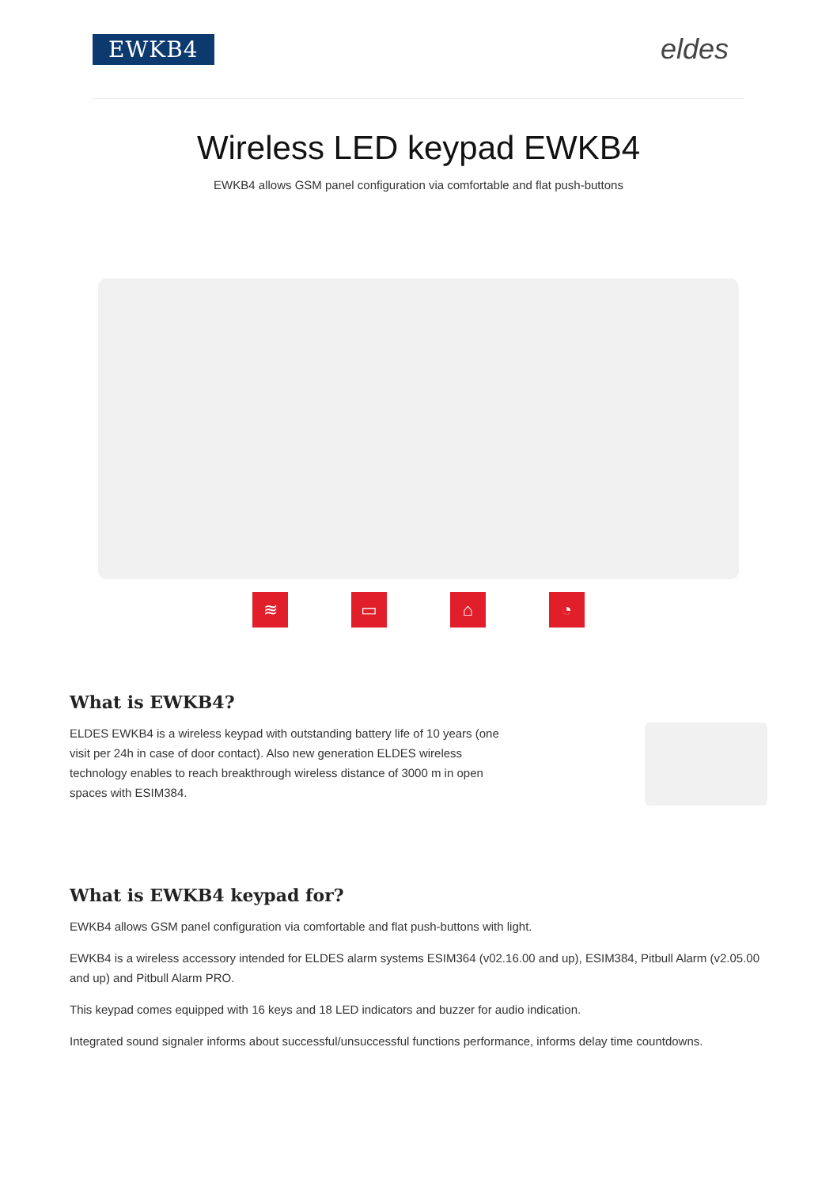EWKB4
eldes
Wireless LED keypad EWKB4
EWKB4 allows GSM panel configuration via comfortable and flat push-buttons
≋ ▭ ⌂ ◔
What is EWKB4?
ELDES EWKB4 is a wireless keypad with outstanding battery life of 10 years (one visit per 24h in case of door contact). Also new generation ELDES wireless technology enables to reach breakthrough wireless distance of 3000 m in open spaces with ESIM384.
What is EWKB4 keypad for?
EWKB4 allows GSM panel configuration via comfortable and flat push-buttons with light.
EWKB4 is a wireless accessory intended for ELDES alarm systems ESIM364 (v02.16.00 and up), ESIM384, Pitbull Alarm (v2.05.00 and up) and Pitbull Alarm PRO.
This keypad comes equipped with 16 keys and 18 LED indicators and buzzer for audio indication.
Integrated sound signaler informs about successful/unsuccessful functions performance, informs delay time countdowns.